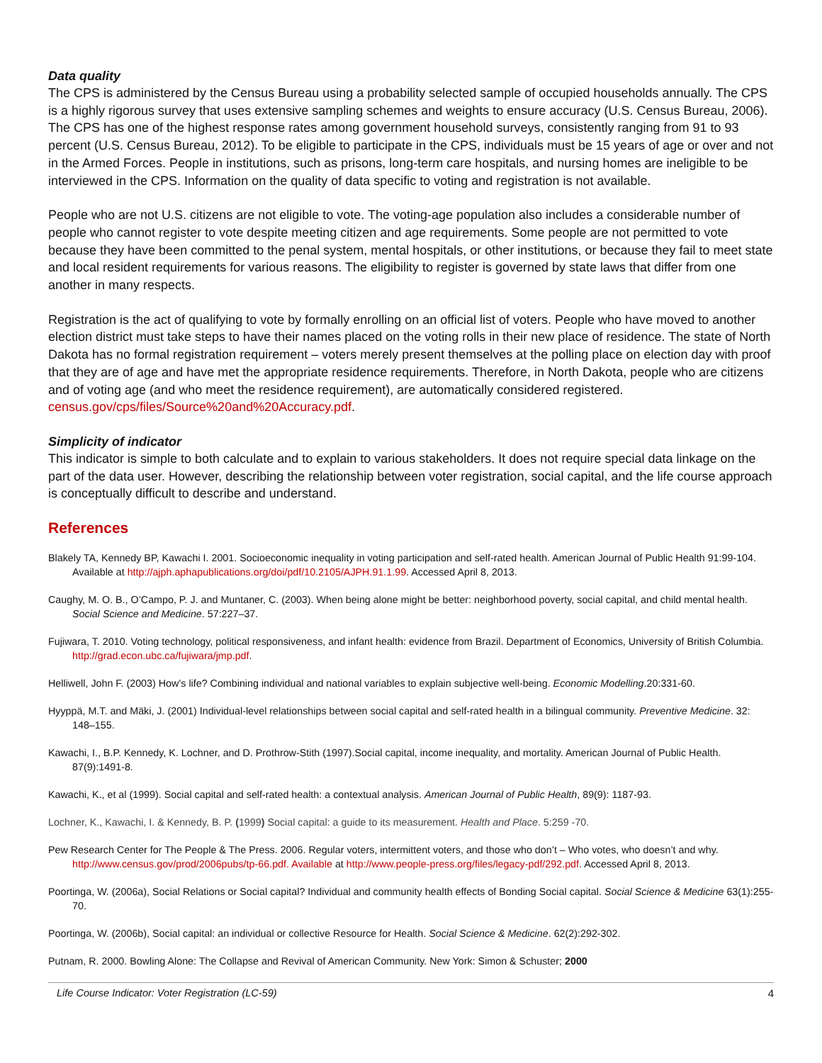Data quality
The CPS is administered by the Census Bureau using a probability selected sample of occupied households annually. The CPS is a highly rigorous survey that uses extensive sampling schemes and weights to ensure accuracy (U.S. Census Bureau, 2006). The CPS has one of the highest response rates among government household surveys, consistently ranging from 91 to 93 percent (U.S. Census Bureau, 2012). To be eligible to participate in the CPS, individuals must be 15 years of age or over and not in the Armed Forces. People in institutions, such as prisons, long-term care hospitals, and nursing homes are ineligible to be interviewed in the CPS. Information on the quality of data specific to voting and registration is not available.
People who are not U.S. citizens are not eligible to vote. The voting-age population also includes a considerable number of people who cannot register to vote despite meeting citizen and age requirements. Some people are not permitted to vote because they have been committed to the penal system, mental hospitals, or other institutions, or because they fail to meet state and local resident requirements for various reasons. The eligibility to register is governed by state laws that differ from one another in many respects.
Registration is the act of qualifying to vote by formally enrolling on an official list of voters. People who have moved to another election district must take steps to have their names placed on the voting rolls in their new place of residence. The state of North Dakota has no formal registration requirement – voters merely present themselves at the polling place on election day with proof that they are of age and have met the appropriate residence requirements. Therefore, in North Dakota, people who are citizens and of voting age (and who meet the residence requirement), are automatically considered registered. census.gov/cps/files/Source%20and%20Accuracy.pdf.
Simplicity of indicator
This indicator is simple to both calculate and to explain to various stakeholders. It does not require special data linkage on the part of the data user. However, describing the relationship between voter registration, social capital, and the life course approach is conceptually difficult to describe and understand.
References
Blakely TA, Kennedy BP, Kawachi I. 2001. Socioeconomic inequality in voting participation and self-rated health. American Journal of Public Health 91:99-104. Available at http://ajph.aphapublications.org/doi/pdf/10.2105/AJPH.91.1.99. Accessed April 8, 2013.
Caughy, M. O. B., O’Campo, P. J. and Muntaner, C. (2003). When being alone might be better: neighborhood poverty, social capital, and child mental health. Social Science and Medicine. 57:227–37.
Fujiwara, T. 2010. Voting technology, political responsiveness, and infant health: evidence from Brazil. Department of Economics, University of British Columbia. http://grad.econ.ubc.ca/fujiwara/jmp.pdf.
Helliwell, John F. (2003) How’s life? Combining individual and national variables to explain subjective well-being. Economic Modelling.20:331-60.
Hyyppä, M.T. and Mäki, J. (2001) Individual-level relationships between social capital and self-rated health in a bilingual community. Preventive Medicine. 32: 148–155.
Kawachi, I., B.P. Kennedy, K. Lochner, and D. Prothrow-Stith (1997).Social capital, income inequality, and mortality. American Journal of Public Health. 87(9):1491-8.
Kawachi, K., et al (1999). Social capital and self-rated health: a contextual analysis. American Journal of Public Health, 89(9): 1187-93.
Lochner, K., Kawachi, I. & Kennedy, B. P. (1999) Social capital: a guide to its measurement. Health and Place. 5:259 -70.
Pew Research Center for The People & The Press. 2006. Regular voters, intermittent voters, and those who don’t – Who votes, who doesn’t and why. http://www.census.gov/prod/2006pubs/tp-66.pdf. Available at http://www.people-press.org/files/legacy-pdf/292.pdf. Accessed April 8, 2013.
Poortinga, W. (2006a), Social Relations or Social capital? Individual and community health effects of Bonding Social capital. Social Science & Medicine 63(1):255-70.
Poortinga, W. (2006b), Social capital: an individual or collective Resource for Health. Social Science & Medicine. 62(2):292-302.
Putnam, R. 2000. Bowling Alone: The Collapse and Revival of American Community. New York: Simon & Schuster; 2000
Life Course Indicator: Voter Registration (LC-59) 4